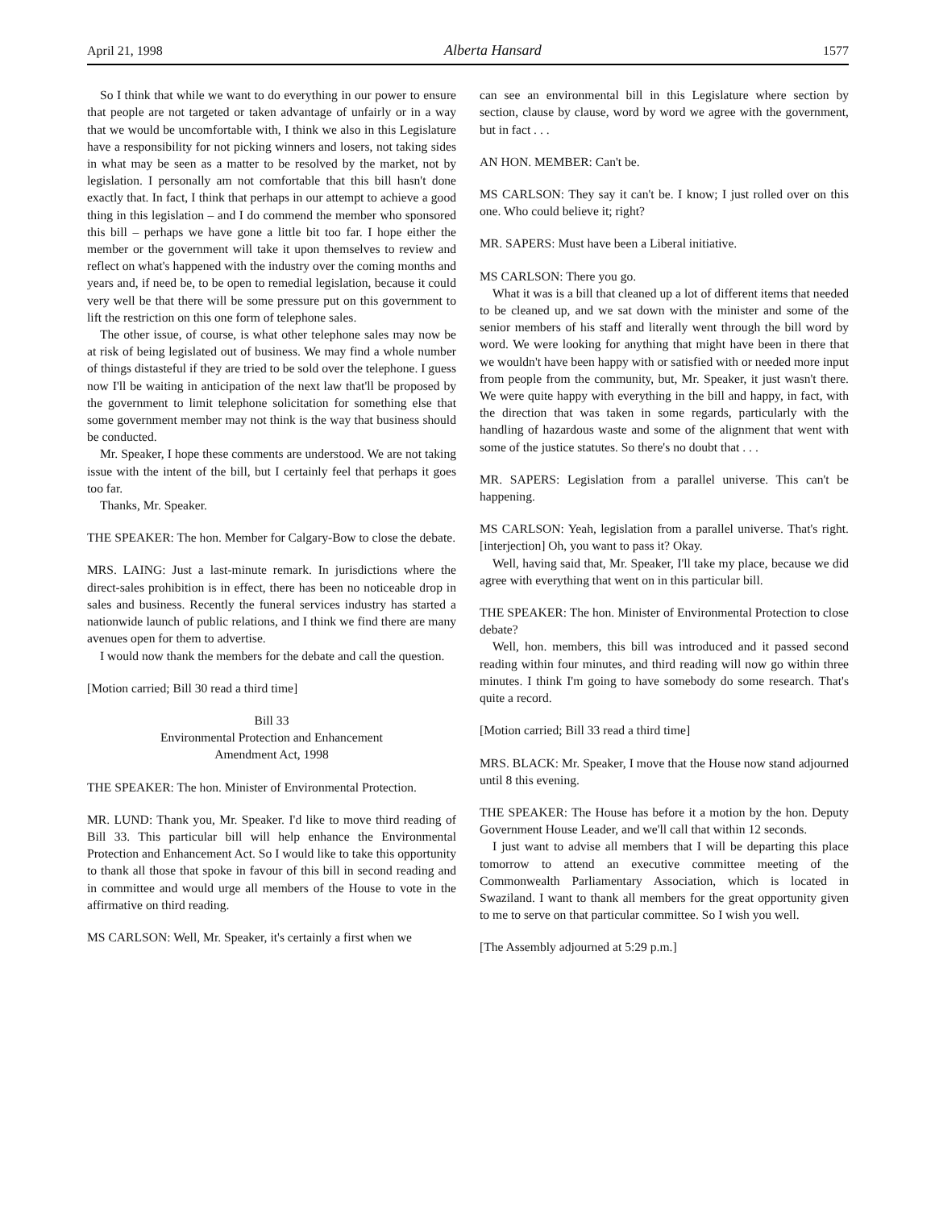April 21, 1998 Alberta Hansard 1577
So I think that while we want to do everything in our power to ensure that people are not targeted or taken advantage of unfairly or in a way that we would be uncomfortable with, I think we also in this Legislature have a responsibility for not picking winners and losers, not taking sides in what may be seen as a matter to be resolved by the market, not by legislation. I personally am not comfortable that this bill hasn't done exactly that. In fact, I think that perhaps in our attempt to achieve a good thing in this legislation – and I do commend the member who sponsored this bill – perhaps we have gone a little bit too far. I hope either the member or the government will take it upon themselves to review and reflect on what's happened with the industry over the coming months and years and, if need be, to be open to remedial legislation, because it could very well be that there will be some pressure put on this government to lift the restriction on this one form of telephone sales.
The other issue, of course, is what other telephone sales may now be at risk of being legislated out of business. We may find a whole number of things distasteful if they are tried to be sold over the telephone. I guess now I'll be waiting in anticipation of the next law that'll be proposed by the government to limit telephone solicitation for something else that some government member may not think is the way that business should be conducted.
Mr. Speaker, I hope these comments are understood. We are not taking issue with the intent of the bill, but I certainly feel that perhaps it goes too far.
Thanks, Mr. Speaker.
THE SPEAKER: The hon. Member for Calgary-Bow to close the debate.
MRS. LAING: Just a last-minute remark. In jurisdictions where the direct-sales prohibition is in effect, there has been no noticeable drop in sales and business. Recently the funeral services industry has started a nationwide launch of public relations, and I think we find there are many avenues open for them to advertise.
I would now thank the members for the debate and call the question.
[Motion carried; Bill 30 read a third time]
Bill 33
Environmental Protection and Enhancement
Amendment Act, 1998
THE SPEAKER: The hon. Minister of Environmental Protection.
MR. LUND: Thank you, Mr. Speaker. I'd like to move third reading of Bill 33. This particular bill will help enhance the Environmental Protection and Enhancement Act. So I would like to take this opportunity to thank all those that spoke in favour of this bill in second reading and in committee and would urge all members of the House to vote in the affirmative on third reading.
MS CARLSON: Well, Mr. Speaker, it's certainly a first when we
can see an environmental bill in this Legislature where section by section, clause by clause, word by word we agree with the government, but in fact . . .
AN HON. MEMBER: Can't be.
MS CARLSON: They say it can't be. I know; I just rolled over on this one. Who could believe it; right?
MR. SAPERS: Must have been a Liberal initiative.
MS CARLSON: There you go.
What it was is a bill that cleaned up a lot of different items that needed to be cleaned up, and we sat down with the minister and some of the senior members of his staff and literally went through the bill word by word. We were looking for anything that might have been in there that we wouldn't have been happy with or satisfied with or needed more input from people from the community, but, Mr. Speaker, it just wasn't there. We were quite happy with everything in the bill and happy, in fact, with the direction that was taken in some regards, particularly with the handling of hazardous waste and some of the alignment that went with some of the justice statutes. So there's no doubt that . . .
MR. SAPERS: Legislation from a parallel universe. This can't be happening.
MS CARLSON: Yeah, legislation from a parallel universe. That's right. [interjection] Oh, you want to pass it? Okay.
Well, having said that, Mr. Speaker, I'll take my place, because we did agree with everything that went on in this particular bill.
THE SPEAKER: The hon. Minister of Environmental Protection to close debate?
Well, hon. members, this bill was introduced and it passed second reading within four minutes, and third reading will now go within three minutes. I think I'm going to have somebody do some research. That's quite a record.
[Motion carried; Bill 33 read a third time]
MRS. BLACK: Mr. Speaker, I move that the House now stand adjourned until 8 this evening.
THE SPEAKER: The House has before it a motion by the hon. Deputy Government House Leader, and we'll call that within 12 seconds.
I just want to advise all members that I will be departing this place tomorrow to attend an executive committee meeting of the Commonwealth Parliamentary Association, which is located in Swaziland. I want to thank all members for the great opportunity given to me to serve on that particular committee. So I wish you well.
[The Assembly adjourned at 5:29 p.m.]